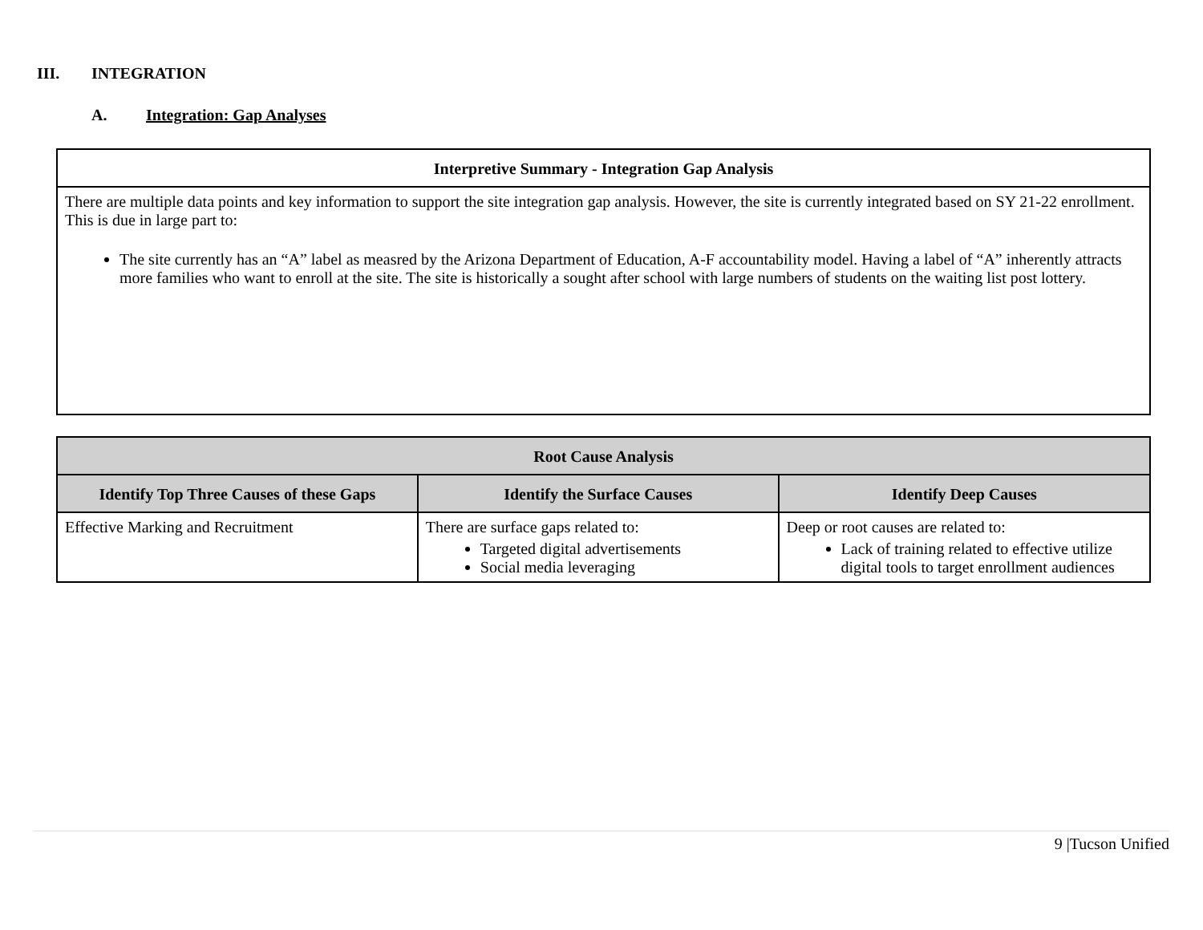III. INTEGRATION
A. Integration: Gap Analyses
| Interpretive Summary - Integration Gap Analysis |
| --- |
| There are multiple data points and key information to support the site integration gap analysis. However, the site is currently integrated based on SY 21-22 enrollment. This is due in large part to: The site currently has an “A” label as measred by the Arizona Department of Education, A-F accountability model. Having a label of “A” inherently attracts more families who want to enroll at the site. The site is historically a sought after school with large numbers of students on the waiting list post lottery. |
| Root Cause Analysis | | |
| --- | --- | --- |
| Identify Top Three Causes of these Gaps | Identify the Surface Causes | Identify Deep Causes |
| Effective Marking and Recruitment | There are surface gaps related to: Targeted digital advertisements Social media leveraging | Deep or root causes are related to: Lack of training related to effective utilize digital tools to target enrollment audiences |
9 |Tucson Unified